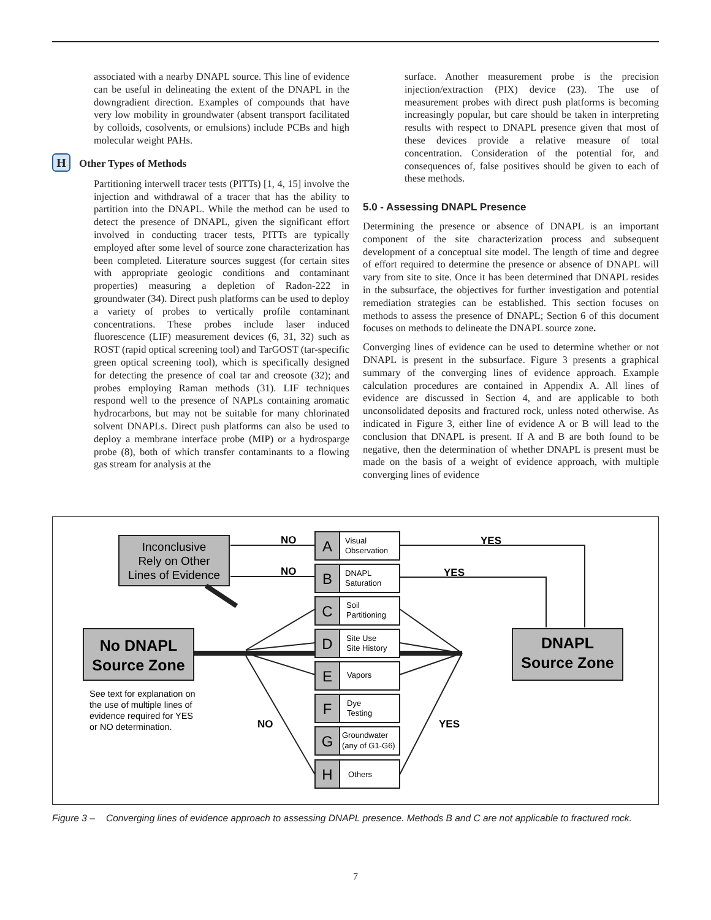associated with a nearby DNAPL source. This line of evidence can be useful in delineating the extent of the DNAPL in the downgradient direction. Examples of compounds that have very low mobility in groundwater (absent transport facilitated by colloids, cosolvents, or emulsions) include PCBs and high molecular weight PAHs.
H Other Types of Methods
Partitioning interwell tracer tests (PITTs) [1, 4, 15] involve the injection and withdrawal of a tracer that has the ability to partition into the DNAPL. While the method can be used to detect the presence of DNAPL, given the significant effort involved in conducting tracer tests, PITTs are typically employed after some level of source zone characterization has been completed. Literature sources suggest (for certain sites with appropriate geologic conditions and contaminant properties) measuring a depletion of Radon-222 in groundwater (34). Direct push platforms can be used to deploy a variety of probes to vertically profile contaminant concentrations. These probes include laser induced fluorescence (LIF) measurement devices (6, 31, 32) such as ROST (rapid optical screening tool) and TarGOST (tar-specific green optical screening tool), which is specifically designed for detecting the presence of coal tar and creosote (32); and probes employing Raman methods (31). LIF techniques respond well to the presence of NAPLs containing aromatic hydrocarbons, but may not be suitable for many chlorinated solvent DNAPLs. Direct push platforms can also be used to deploy a membrane interface probe (MIP) or a hydrosparge probe (8), both of which transfer contaminants to a flowing gas stream for analysis at the
surface. Another measurement probe is the precision injection/extraction (PIX) device (23). The use of measurement probes with direct push platforms is becoming increasingly popular, but care should be taken in interpreting results with respect to DNAPL presence given that most of these devices provide a relative measure of total concentration. Consideration of the potential for, and consequences of, false positives should be given to each of these methods.
5.0 - Assessing DNAPL Presence
Determining the presence or absence of DNAPL is an important component of the site characterization process and subsequent development of a conceptual site model. The length of time and degree of effort required to determine the presence or absence of DNAPL will vary from site to site. Once it has been determined that DNAPL resides in the subsurface, the objectives for further investigation and potential remediation strategies can be established. This section focuses on methods to assess the presence of DNAPL; Section 6 of this document focuses on methods to delineate the DNAPL source zone.
Converging lines of evidence can be used to determine whether or not DNAPL is present in the subsurface. Figure 3 presents a graphical summary of the converging lines of evidence approach. Example calculation procedures are contained in Appendix A. All lines of evidence are discussed in Section 4, and are applicable to both unconsolidated deposits and fractured rock, unless noted otherwise. As indicated in Figure 3, either line of evidence A or B will lead to the conclusion that DNAPL is present. If A and B are both found to be negative, then the determination of whether DNAPL is present must be made on the basis of a weight of evidence approach, with multiple converging lines of evidence
Inconclusive
Rely on Other
Lines of Evidence
No DNAPL
Source Zone
DNAPL
Source Zone
See text for explanation on
the use of multiple lines of
evidence required for YES
or NO determination.
NO
NO
YES
YES
NO
YES
A
Visual
Observation
B
DNAPL
Saturation
C
Soil
Partitioning
D
Site Use
Site History
E
Vapors
F
Dye
Testing
G
Groundwater
(any of G1-G6)
H
Others
Figure 3 – Converging lines of evidence approach to assessing DNAPL presence. Methods B and C are not applicable to fractured rock.
7